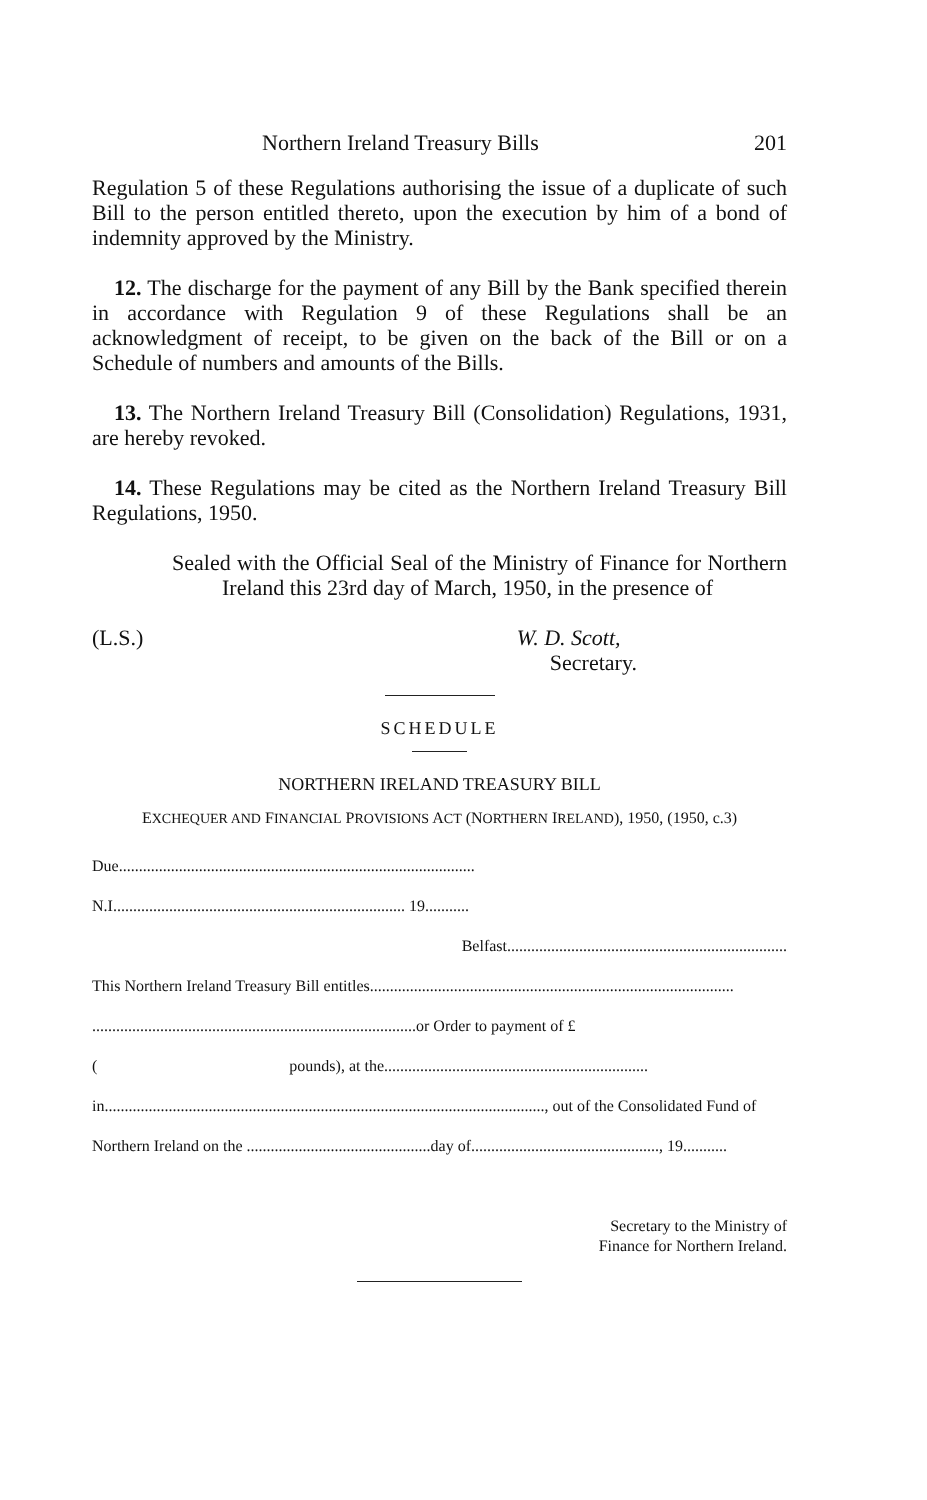Northern Ireland Treasury Bills 201
Regulation 5 of these Regulations authorising the issue of a duplicate of such Bill to the person entitled thereto, upon the execution by him of a bond of indemnity approved by the Ministry.
12. The discharge for the payment of any Bill by the Bank specified therein in accordance with Regulation 9 of these Regulations shall be an acknowledgment of receipt, to be given on the back of the Bill or on a Schedule of numbers and amounts of the Bills.
13. The Northern Ireland Treasury Bill (Consolidation) Regulations, 1931, are hereby revoked.
14. These Regulations may be cited as the Northern Ireland Treasury Bill Regulations, 1950.
Sealed with the Official Seal of the Ministry of Finance for Northern Ireland this 23rd day of March, 1950, in the presence of
(L.S.) W. D. Scott,
Secretary.
SCHEDULE
NORTHERN IRELAND TREASURY BILL
EXCHEQUER AND FINANCIAL PROVISIONS ACT (NORTHERN IRELAND), 1950, (1950, c.3)
Due.........................................................................................
N.I......................................................................... 19...........
Belfast......................................................................
This Northern Ireland Treasury Bill entitles...........................................................................................
.................................................................................or Order to payment of £
( pounds), at the..................................................................
in.............................................................................................................., out of the Consolidated Fund of
Northern Ireland on the ..............................................day of..............................................., 19...........
Secretary to the Ministry of
Finance for Northern Ireland.